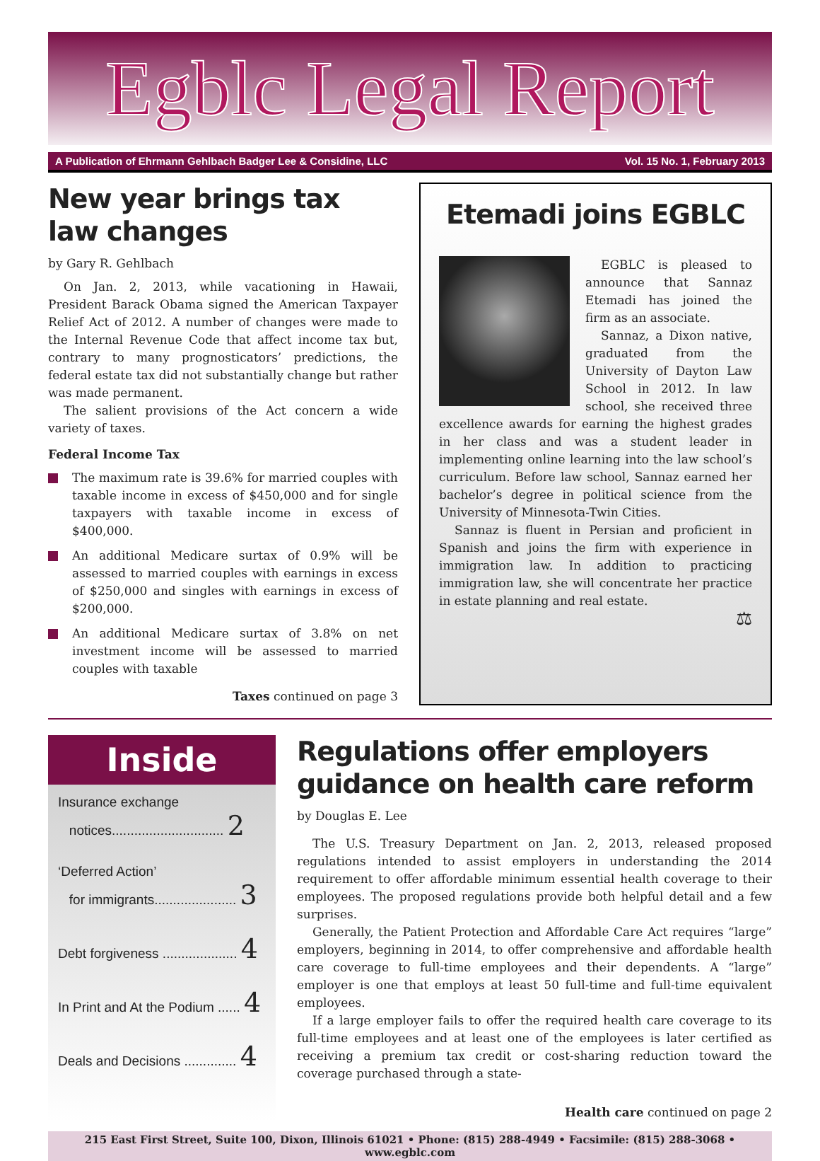Egblc Legal Report
A Publication of Ehrmann Gehlbach Badger Lee & Considine, LLC Vol. 15 No. 1, February 2013
New year brings tax law changes
by Gary R. Gehlbach
On Jan. 2, 2013, while vacationing in Hawaii, President Barack Obama signed the American Taxpayer Relief Act of 2012. A number of changes were made to the Internal Revenue Code that affect income tax but, contrary to many prognosticators’ predictions, the federal estate tax did not substantially change but rather was made permanent.
The salient provisions of the Act concern a wide variety of taxes.
Federal Income Tax
The maximum rate is 39.6% for married couples with taxable income in excess of $450,000 and for single taxpayers with taxable income in excess of $400,000.
An additional Medicare surtax of 0.9% will be assessed to married couples with earnings in excess of $250,000 and singles with earnings in excess of $200,000.
An additional Medicare surtax of 3.8% on net investment income will be assessed to married couples with taxable
Taxes continued on page 3
Etemadi joins EGBLC
EGBLC is pleased to announce that Sannaz Etemadi has joined the firm as an associate.
Sannaz, a Dixon native, graduated from the University of Dayton Law School in 2012. In law school, she received three excellence awards for earning the highest grades in her class and was a student leader in implementing online learning into the law school’s curriculum. Before law school, Sannaz earned her bachelor’s degree in political science from the University of Minnesota-Twin Cities.
Sannaz is fluent in Persian and proficient in Spanish and joins the firm with experience in immigration law. In addition to practicing immigration law, she will concentrate her practice in estate planning and real estate.
⚖
Inside
Insurance exchange
notices.............................. 2
‘Deferred Action’
for immigrants...................... 3
Debt forgiveness .................... 4
In Print and At the Podium ...... 4
Deals and Decisions .............. 4
Regulations offer employers guidance on health care reform
by Douglas E. Lee
The U.S. Treasury Department on Jan. 2, 2013, released proposed regulations intended to assist employers in understanding the 2014 requirement to offer affordable minimum essential health coverage to their employees. The proposed regulations provide both helpful detail and a few surprises.
Generally, the Patient Protection and Affordable Care Act requires “large” employers, beginning in 2014, to offer comprehensive and affordable health care coverage to full-time employees and their dependents. A “large” employer is one that employs at least 50 full-time and full-time equivalent employees.
If a large employer fails to offer the required health care coverage to its full-time employees and at least one of the employees is later certified as receiving a premium tax credit or cost-sharing reduction toward the coverage purchased through a state-
Health care continued on page 2
215 East First Street, Suite 100, Dixon, Illinois 61021 • Phone: (815) 288-4949 • Facsimile: (815) 288-3068 • www.egblc.com